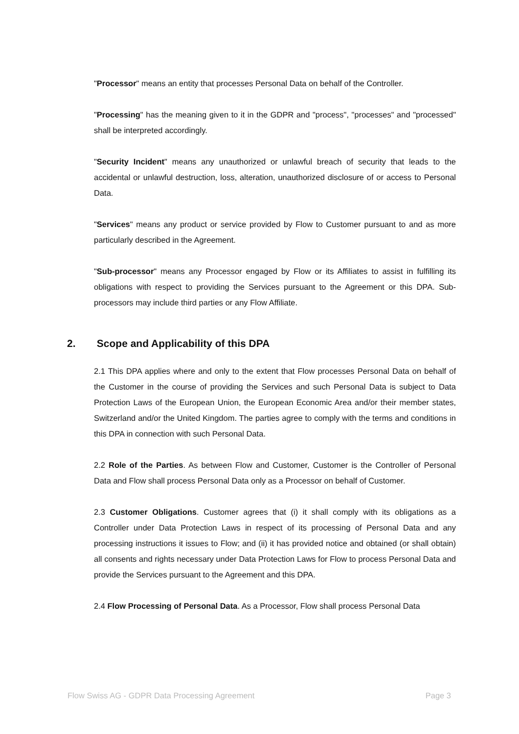"Processor" means an entity that processes Personal Data on behalf of the Controller.
"Processing" has the meaning given to it in the GDPR and "process", "processes" and "processed" shall be interpreted accordingly.
"Security Incident" means any unauthorized or unlawful breach of security that leads to the accidental or unlawful destruction, loss, alteration, unauthorized disclosure of or access to Personal Data.
"Services" means any product or service provided by Flow to Customer pursuant to and as more particularly described in the Agreement.
"Sub-processor" means any Processor engaged by Flow or its Affiliates to assist in fulfilling its obligations with respect to providing the Services pursuant to the Agreement or this DPA. Sub- processors may include third parties or any Flow Affiliate.
2. Scope and Applicability of this DPA
2.1 This DPA applies where and only to the extent that Flow processes Personal Data on behalf of the Customer in the course of providing the Services and such Personal Data is subject to Data Protection Laws of the European Union, the European Economic Area and/or their member states, Switzerland and/or the United Kingdom. The parties agree to comply with the terms and conditions in this DPA in connection with such Personal Data.
2.2 Role of the Parties. As between Flow and Customer, Customer is the Controller of Personal Data and Flow shall process Personal Data only as a Processor on behalf of Customer.
2.3 Customer Obligations. Customer agrees that (i) it shall comply with its obligations as a Controller under Data Protection Laws in respect of its processing of Personal Data and any processing instructions it issues to Flow; and (ii) it has provided notice and obtained (or shall obtain) all consents and rights necessary under Data Protection Laws for Flow to process Personal Data and provide the Services pursuant to the Agreement and this DPA.
2.4 Flow Processing of Personal Data. As a Processor, Flow shall process Personal Data
Flow Swiss AG - GDPR Data Processing Agreement Page 3